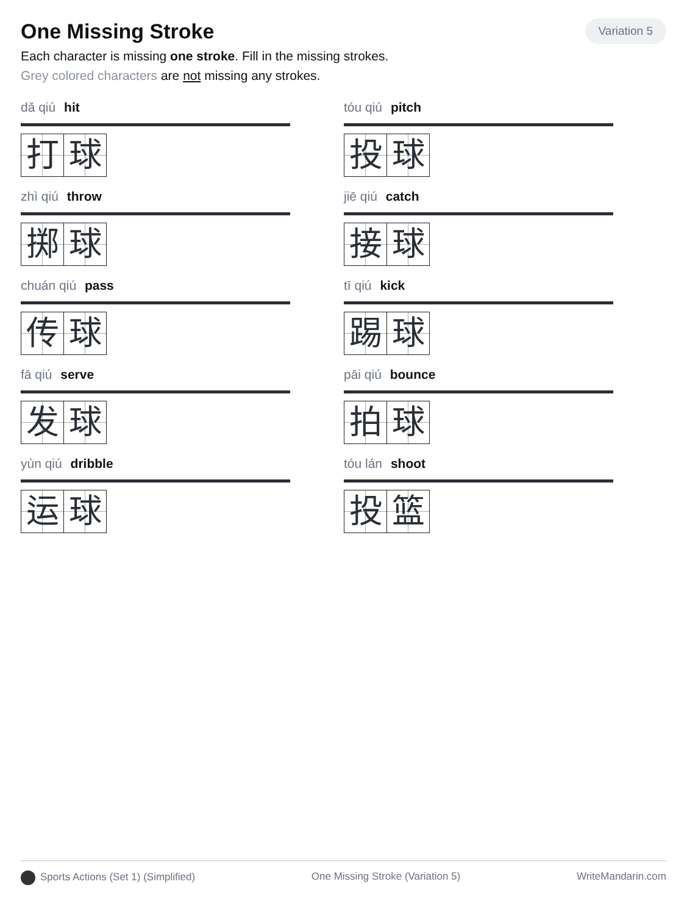One Missing Stroke
Variation 5
Each character is missing one stroke. Fill in the missing strokes.
Grey colored characters are not missing any strokes.
dǎ qiú hit
打 球
tóu qiú pitch
投 球
zhì qiú throw
掷 球
jiē qiú catch
接 球
chuán qiú pass
传 球
tī qiú kick
踢 球
fā qiú serve
发 球
pāi qiú bounce
拍 球
yùn qiú dribble
运 球
tóu lán shoot
投 篮
Sports Actions (Set 1) (Simplified) One Missing Stroke (Variation 5) WriteMandarin.com